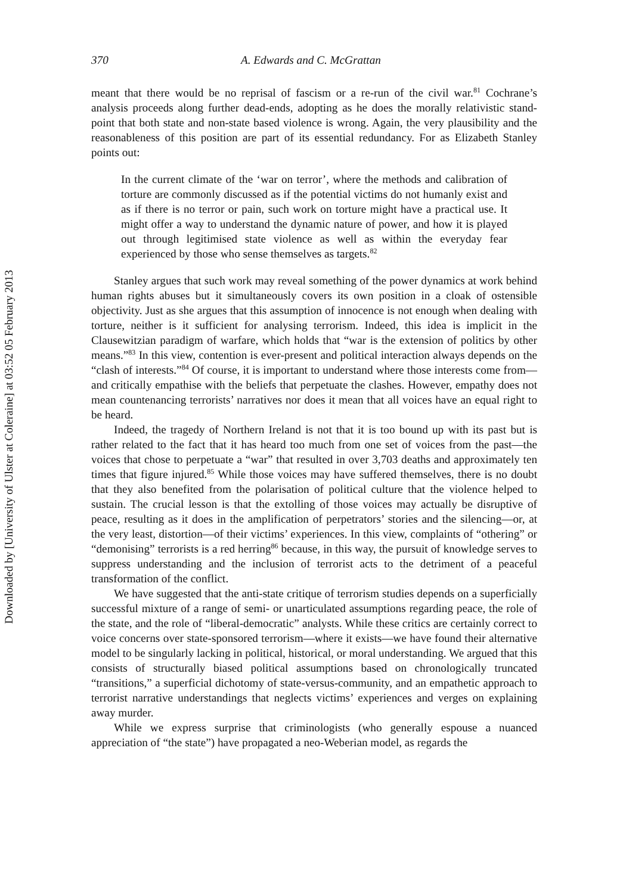Downloaded by [University of Ulster at Coleraine] at 03:52 05 February 2013
370 A. Edwards and C. McGrattan
meant that there would be no reprisal of fascism or a re-run of the civil war.<sup>81</sup> Cochrane’s analysis proceeds along further dead-ends, adopting as he does the morally relativistic stand-point that both state and non-state based violence is wrong. Again, the very plausibility and the reasonableness of this position are part of its essential redundancy. For as Elizabeth Stanley points out:
In the current climate of the ‘war on terror’, where the methods and calibration of torture are commonly discussed as if the potential victims do not humanly exist and as if there is no terror or pain, such work on torture might have a practical use. It might offer a way to understand the dynamic nature of power, and how it is played out through legitimised state violence as well as within the everyday fear experienced by those who sense themselves as targets.<sup>82</sup>
Stanley argues that such work may reveal something of the power dynamics at work behind human rights abuses but it simultaneously covers its own position in a cloak of ostensible objectivity. Just as she argues that this assumption of innocence is not enough when dealing with torture, neither is it sufficient for analysing terrorism. Indeed, this idea is implicit in the Clausewitzian paradigm of warfare, which holds that “war is the extension of politics by other means.”<sup>83</sup> In this view, contention is ever-present and political interaction always depends on the “clash of interests.”<sup>84</sup> Of course, it is important to understand where those interests come from—and critically empathise with the beliefs that perpetuate the clashes. However, empathy does not mean countenancing terrorists’ narratives nor does it mean that all voices have an equal right to be heard.
Indeed, the tragedy of Northern Ireland is not that it is too bound up with its past but is rather related to the fact that it has heard too much from one set of voices from the past—the voices that chose to perpetuate a “war” that resulted in over 3,703 deaths and approximately ten times that figure injured.<sup>85</sup> While those voices may have suffered themselves, there is no doubt that they also benefited from the polarisation of political culture that the violence helped to sustain. The crucial lesson is that the extolling of those voices may actually be disruptive of peace, resulting as it does in the amplification of perpetrators’ stories and the silencing—or, at the very least, distortion—of their victims’ experiences. In this view, complaints of “othering” or “demonising” terrorists is a red herring<sup>86</sup> because, in this way, the pursuit of knowledge serves to suppress understanding and the inclusion of terrorist acts to the detriment of a peaceful transformation of the conflict.
We have suggested that the anti-state critique of terrorism studies depends on a superficially successful mixture of a range of semi- or unarticulated assumptions regarding peace, the role of the state, and the role of “liberal-democratic” analysts. While these critics are certainly correct to voice concerns over state-sponsored terrorism—where it exists—we have found their alternative model to be singularly lacking in political, historical, or moral understanding. We argued that this consists of structurally biased political assumptions based on chronologically truncated “transitions,” a superficial dichotomy of state-versus-community, and an empathetic approach to terrorist narrative understandings that neglects victims’ experiences and verges on explaining away murder.
While we express surprise that criminologists (who generally espouse a nuanced appreciation of “the state”) have propagated a neo-Weberian model, as regards the